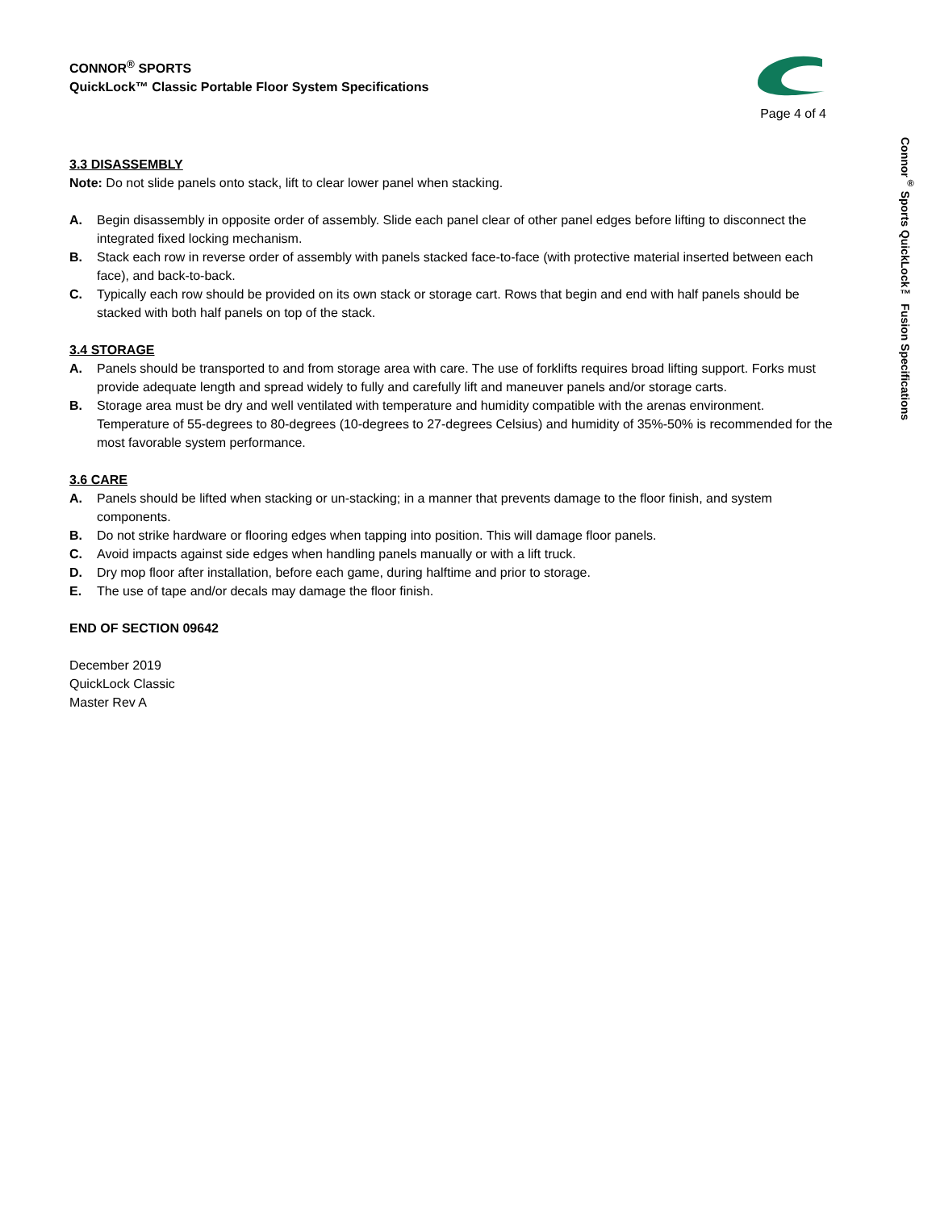CONNOR<sup>®</sup> SPORTS
QuickLock™ Classic Portable Floor System Specifications
Page 4 of 4
3.3 DISASSEMBLY
Note: Do not slide panels onto stack, lift to clear lower panel when stacking.
A. Begin disassembly in opposite order of assembly. Slide each panel clear of other panel edges before lifting to disconnect the integrated fixed locking mechanism.
B. Stack each row in reverse order of assembly with panels stacked face-to-face (with protective material inserted between each face), and back-to-back.
C. Typically each row should be provided on its own stack or storage cart. Rows that begin and end with half panels should be stacked with both half panels on top of the stack.
3.4 STORAGE
A. Panels should be transported to and from storage area with care. The use of forklifts requires broad lifting support. Forks must provide adequate length and spread widely to fully and carefully lift and maneuver panels and/or storage carts.
B. Storage area must be dry and well ventilated with temperature and humidity compatible with the arenas environment. Temperature of 55-degrees to 80-degrees (10-degrees to 27-degrees Celsius) and humidity of 35%-50% is recommended for the most favorable system performance.
3.6 CARE
A. Panels should be lifted when stacking or un-stacking; in a manner that prevents damage to the floor finish, and system components.
B. Do not strike hardware or flooring edges when tapping into position. This will damage floor panels.
C. Avoid impacts against side edges when handling panels manually or with a lift truck.
D. Dry mop floor after installation, before each game, during halftime and prior to storage.
E. The use of tape and/or decals may damage the floor finish.
END OF SECTION 09642
December 2019
QuickLock Classic
Master Rev A
Connor<sup>®</sup> Sports QuickLock™ Fusion Specifications